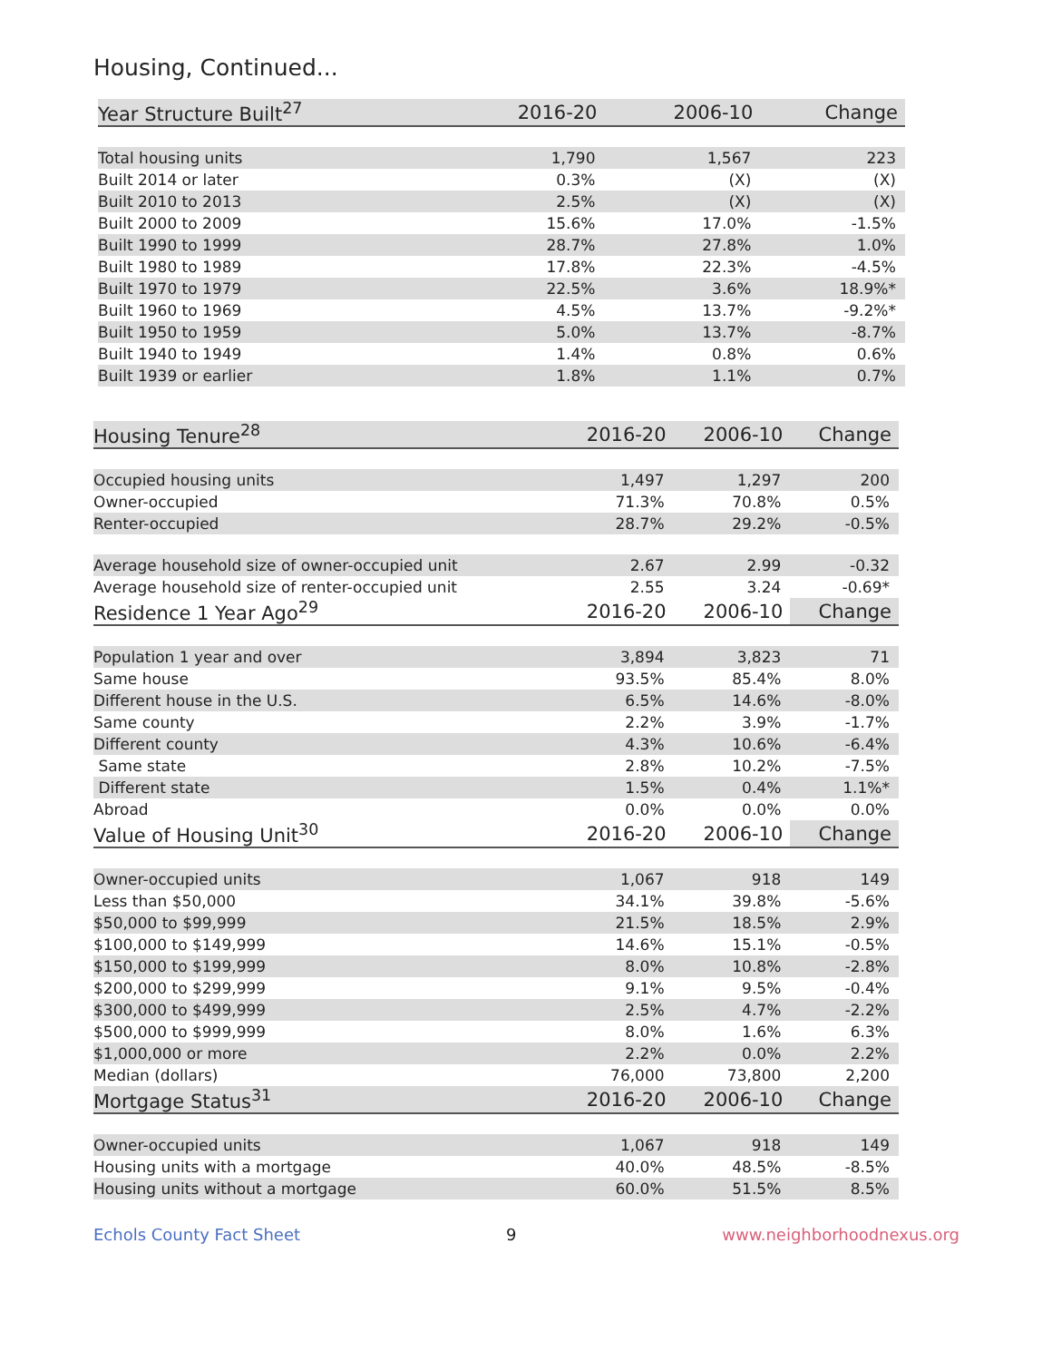Housing, Continued...
| Year Structure Built<sup>27</sup> | 2016-20 | 2006-10 | Change |
| --- | --- | --- | --- |
| Total housing units | 1,790 | 1,567 | 223 |
| Built 2014 or later | 0.3% | (X) | (X) |
| Built 2010 to 2013 | 2.5% | (X) | (X) |
| Built 2000 to 2009 | 15.6% | 17.0% | -1.5% |
| Built 1990 to 1999 | 28.7% | 27.8% | 1.0% |
| Built 1980 to 1989 | 17.8% | 22.3% | -4.5% |
| Built 1970 to 1979 | 22.5% | 3.6% | 18.9%* |
| Built 1960 to 1969 | 4.5% | 13.7% | -9.2%* |
| Built 1950 to 1959 | 5.0% | 13.7% | -8.7% |
| Built 1940 to 1949 | 1.4% | 0.8% | 0.6% |
| Built 1939 or earlier | 1.8% | 1.1% | 0.7% |
| Housing Tenure<sup>28</sup> | 2016-20 | 2006-10 | Change |
| --- | --- | --- | --- |
| Occupied housing units | 1,497 | 1,297 | 200 |
| Owner-occupied | 71.3% | 70.8% | 0.5% |
| Renter-occupied | 28.7% | 29.2% | -0.5% |
| Average household size of owner-occupied unit | 2.67 | 2.99 | -0.32 |
| Average household size of renter-occupied unit | 2.55 | 3.24 | -0.69* |
| Residence 1 Year Ago<sup>29</sup> | 2016-20 | 2006-10 | Change |
| Population 1 year and over | 3,894 | 3,823 | 71 |
| Same house | 93.5% | 85.4% | 8.0% |
| Different house in the U.S. | 6.5% | 14.6% | -8.0% |
| Same county | 2.2% | 3.9% | -1.7% |
| Different county | 4.3% | 10.6% | -6.4% |
| Same state | 2.8% | 10.2% | -7.5% |
| Different state | 1.5% | 0.4% | 1.1%* |
| Abroad | 0.0% | 0.0% | 0.0% |
| Value of Housing Unit<sup>30</sup> | 2016-20 | 2006-10 | Change |
| Owner-occupied units | 1,067 | 918 | 149 |
| Less than $50,000 | 34.1% | 39.8% | -5.6% |
| $50,000 to $99,999 | 21.5% | 18.5% | 2.9% |
| $100,000 to $149,999 | 14.6% | 15.1% | -0.5% |
| $150,000 to $199,999 | 8.0% | 10.8% | -2.8% |
| $200,000 to $299,999 | 9.1% | 9.5% | -0.4% |
| $300,000 to $499,999 | 2.5% | 4.7% | -2.2% |
| $500,000 to $999,999 | 8.0% | 1.6% | 6.3% |
| $1,000,000 or more | 2.2% | 0.0% | 2.2% |
| Median (dollars) | 76,000 | 73,800 | 2,200 |
| Mortgage Status<sup>31</sup> | 2016-20 | 2006-10 | Change |
| Owner-occupied units | 1,067 | 918 | 149 |
| Housing units with a mortgage | 40.0% | 48.5% | -8.5% |
| Housing units without a mortgage | 60.0% | 51.5% | 8.5% |
Echols County Fact Sheet 9 www.neighborhoodnexus.org